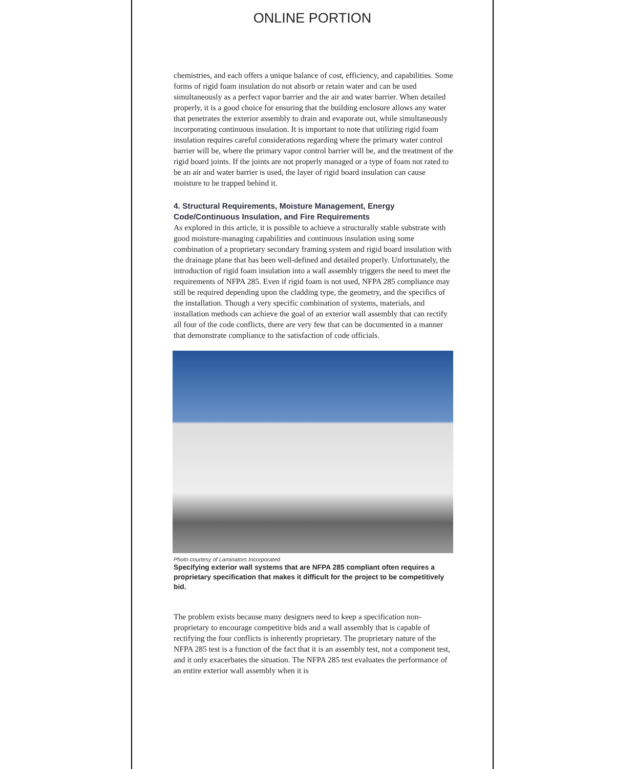ONLINE PORTION
chemistries, and each offers a unique balance of cost, efficiency, and capabilities. Some forms of rigid foam insulation do not absorb or retain water and can be used simultaneously as a perfect vapor barrier and the air and water barrier. When detailed properly, it is a good choice for ensuring that the building enclosure allows any water that penetrates the exterior assembly to drain and evaporate out, while simultaneously incorporating continuous insulation. It is important to note that utilizing rigid foam insulation requires careful considerations regarding where the primary water control barrier will be, where the primary vapor control barrier will be, and the treatment of the rigid board joints. If the joints are not properly managed or a type of foam not rated to be an air and water barrier is used, the layer of rigid board insulation can cause moisture to be trapped behind it.
4. Structural Requirements, Moisture Management, Energy Code/Continuous Insulation, and Fire Requirements
As explored in this article, it is possible to achieve a structurally stable substrate with good moisture-managing capabilities and continuous insulation using some combination of a proprietary secondary framing system and rigid board insulation with the drainage plane that has been well-defined and detailed properly. Unfortunately, the introduction of rigid foam insulation into a wall assembly triggers the need to meet the requirements of NFPA 285. Even if rigid foam is not used, NFPA 285 compliance may still be required depending upon the cladding type, the geometry, and the specifics of the installation. Though a very specific combination of systems, materials, and installation methods can achieve the goal of an exterior wall assembly that can rectify all four of the code conflicts, there are very few that can be documented in a manner that demonstrate compliance to the satisfaction of code officials.
Photo courtesy of Laminators Incorporated
Specifying exterior wall systems that are NFPA 285 compliant often requires a proprietary specification that makes it difficult for the project to be competitively bid.
The problem exists because many designers need to keep a specification non-proprietary to encourage competitive bids and a wall assembly that is capable of rectifying the four conflicts is inherently proprietary. The proprietary nature of the NFPA 285 test is a function of the fact that it is an assembly test, not a component test, and it only exacerbates the situation. The NFPA 285 test evaluates the performance of an entire exterior wall assembly when it is